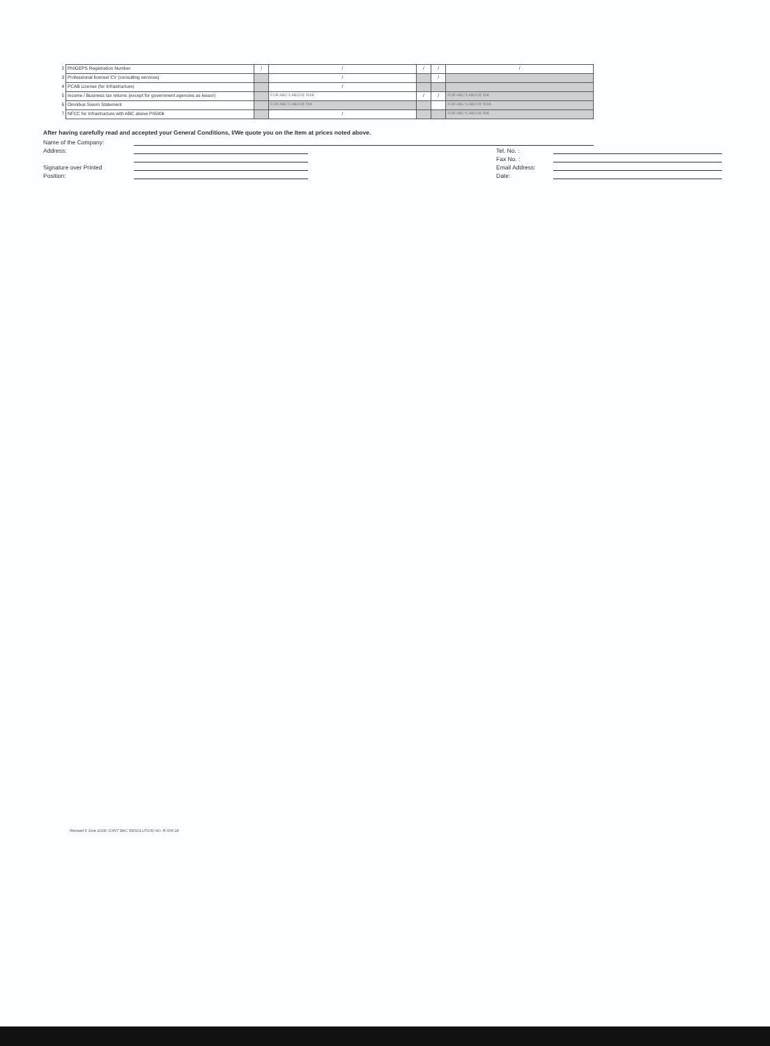| 2 | PhilGEPS Registration Number | / | / | / | / | / |
| 3 | Professional license/ CV (consulting services) | | / | | / | |
| 4 | PCAB License (for Infrastructure) | | / | | | |
| 5 | Income / Business tax returns (except for government agencies as lessor) | | FOR ABC'S ABOVE 500K | / | / | FOR ABC'S ABOVE 50K |
| 6 | Omnibus Sworn Statement | | FOR ABC'S ABOVE 50K | | | FOR ABC'S ABOVE 500K |
| 7 | NFCC for Infrastructure with ABC above Ph500k | | / | | | FOR ABC'S ABOVE 50K |
After having carefully read and accepted your General Conditions, I/We quote you on the Item at prices noted above.
Name of the Company:
Address:
Signature over Printed
Position:
Tel. No. :
Fax No. :
Email Address:
Date:
Revised 5 June 2018/ JOINT BAC RESOLUTION NO. R-006-18